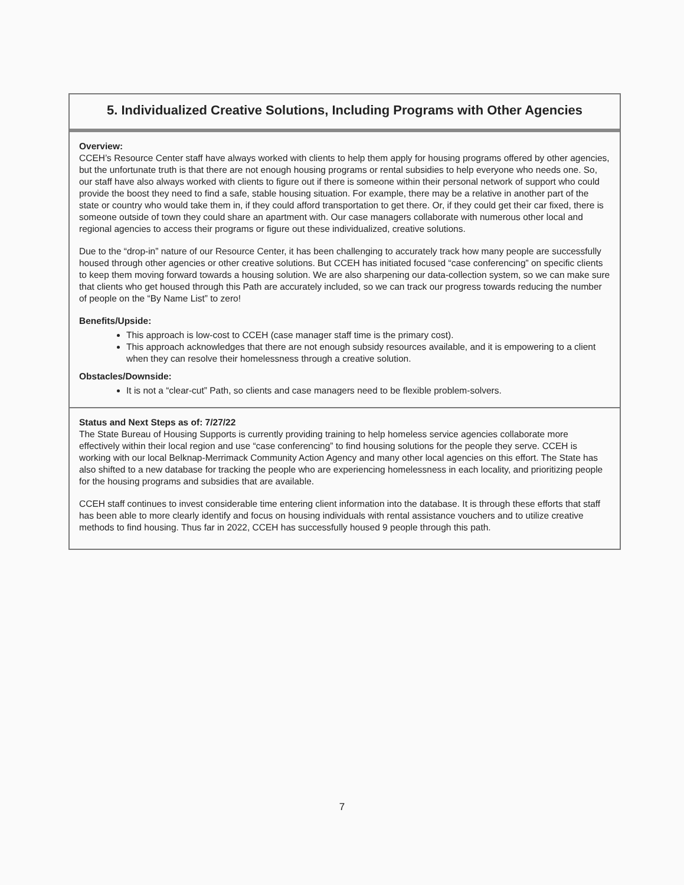5. Individualized Creative Solutions, Including Programs with Other Agencies
Overview:
CCEH’s Resource Center staff have always worked with clients to help them apply for housing programs offered by other agencies, but the unfortunate truth is that there are not enough housing programs or rental subsidies to help everyone who needs one. So, our staff have also always worked with clients to figure out if there is someone within their personal network of support who could provide the boost they need to find a safe, stable housing situation. For example, there may be a relative in another part of the state or country who would take them in, if they could afford transportation to get there. Or, if they could get their car fixed, there is someone outside of town they could share an apartment with. Our case managers collaborate with numerous other local and regional agencies to access their programs or figure out these individualized, creative solutions.
Due to the “drop-in” nature of our Resource Center, it has been challenging to accurately track how many people are successfully housed through other agencies or other creative solutions. But CCEH has initiated focused “case conferencing” on specific clients to keep them moving forward towards a housing solution. We are also sharpening our data-collection system, so we can make sure that clients who get housed through this Path are accurately included, so we can track our progress towards reducing the number of people on the “By Name List” to zero!
Benefits/Upside:
This approach is low-cost to CCEH (case manager staff time is the primary cost).
This approach acknowledges that there are not enough subsidy resources available, and it is empowering to a client when they can resolve their homelessness through a creative solution.
Obstacles/Downside:
It is not a “clear-cut” Path, so clients and case managers need to be flexible problem-solvers.
Status and Next Steps as of: 7/27/22
The State Bureau of Housing Supports is currently providing training to help homeless service agencies collaborate more effectively within their local region and use “case conferencing” to find housing solutions for the people they serve. CCEH is working with our local Belknap-Merrimack Community Action Agency and many other local agencies on this effort. The State has also shifted to a new database for tracking the people who are experiencing homelessness in each locality, and prioritizing people for the housing programs and subsidies that are available.
CCEH staff continues to invest considerable time entering client information into the database. It is through these efforts that staff has been able to more clearly identify and focus on housing individuals with rental assistance vouchers and to utilize creative methods to find housing. Thus far in 2022, CCEH has successfully housed 9 people through this path.
7